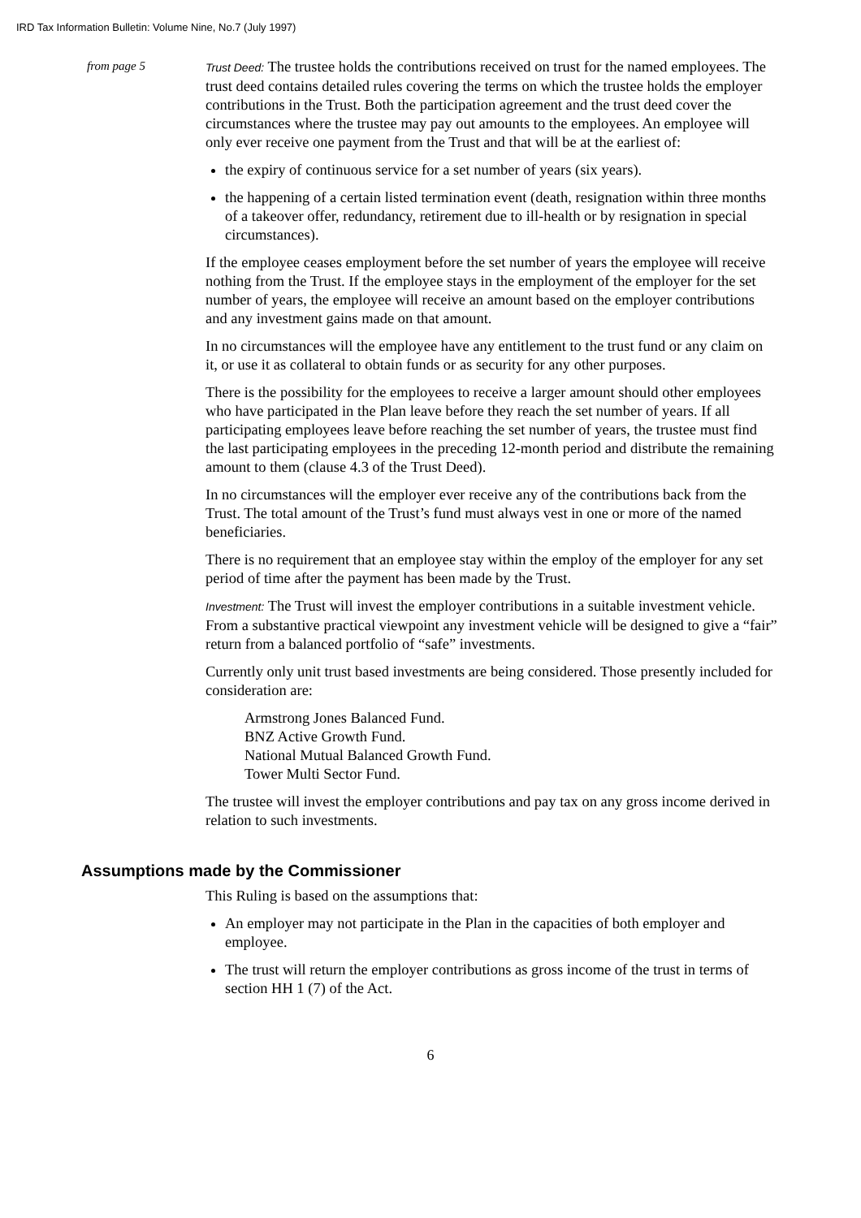IRD Tax Information Bulletin: Volume Nine, No.7 (July 1997)
from page 5
Trust Deed: The trustee holds the contributions received on trust for the named employees. The trust deed contains detailed rules covering the terms on which the trustee holds the employer contributions in the Trust. Both the participation agreement and the trust deed cover the circumstances where the trustee may pay out amounts to the employees. An employee will only ever receive one payment from the Trust and that will be at the earliest of:
the expiry of continuous service for a set number of years (six years).
the happening of a certain listed termination event (death, resignation within three months of a takeover offer, redundancy, retirement due to ill-health or by resignation in special circumstances).
If the employee ceases employment before the set number of years the employee will receive nothing from the Trust. If the employee stays in the employment of the employer for the set number of years, the employee will receive an amount based on the employer contributions and any investment gains made on that amount.
In no circumstances will the employee have any entitlement to the trust fund or any claim on it, or use it as collateral to obtain funds or as security for any other purposes.
There is the possibility for the employees to receive a larger amount should other employees who have participated in the Plan leave before they reach the set number of years. If all participating employees leave before reaching the set number of years, the trustee must find the last participating employees in the preceding 12-month period and distribute the remaining amount to them (clause 4.3 of the Trust Deed).
In no circumstances will the employer ever receive any of the contributions back from the Trust. The total amount of the Trust’s fund must always vest in one or more of the named beneficiaries.
There is no requirement that an employee stay within the employ of the employer for any set period of time after the payment has been made by the Trust.
Investment: The Trust will invest the employer contributions in a suitable investment vehicle. From a substantive practical viewpoint any investment vehicle will be designed to give a “fair” return from a balanced portfolio of “safe” investments.
Currently only unit trust based investments are being considered. Those presently included for consideration are:
Armstrong Jones Balanced Fund.
BNZ Active Growth Fund.
National Mutual Balanced Growth Fund.
Tower Multi Sector Fund.
The trustee will invest the employer contributions and pay tax on any gross income derived in relation to such investments.
Assumptions made by the Commissioner
This Ruling is based on the assumptions that:
An employer may not participate in the Plan in the capacities of both employer and employee.
The trust will return the employer contributions as gross income of the trust in terms of section HH 1 (7) of the Act.
6